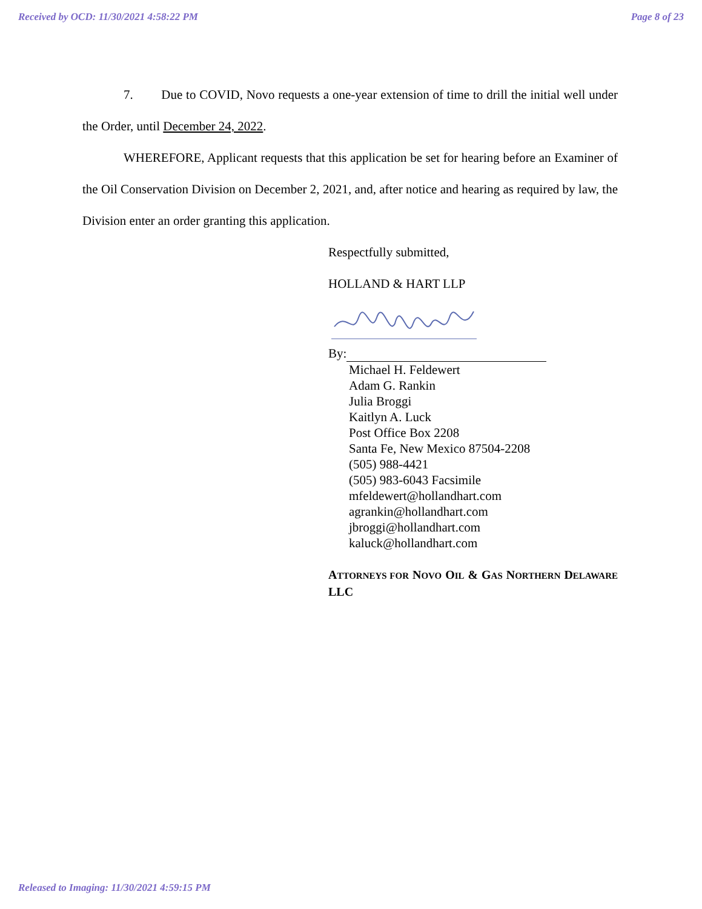Received by OCD: 11/30/2021 4:58:22 PM Page 8 of 23
7. Due to COVID, Novo requests a one-year extension of time to drill the initial well under the Order, until December 24, 2022.
WHEREFORE, Applicant requests that this application be set for hearing before an Examiner of the Oil Conservation Division on December 2, 2021, and, after notice and hearing as required by law, the Division enter an order granting this application.
Respectfully submitted,
HOLLAND & HART LLP
By:
Michael H. Feldewert
Adam G. Rankin
Julia Broggi
Kaitlyn A. Luck
Post Office Box 2208
Santa Fe, New Mexico 87504-2208
(505) 988-4421
(505) 983-6043 Facsimile
mfeldewert@hollandhart.com
agrankin@hollandhart.com
jbroggi@hollandhart.com
kaluck@hollandhart.com
ATTORNEYS FOR NOVO OIL & GAS NORTHERN DELAWARE LLC
Released to Imaging: 11/30/2021 4:59:15 PM